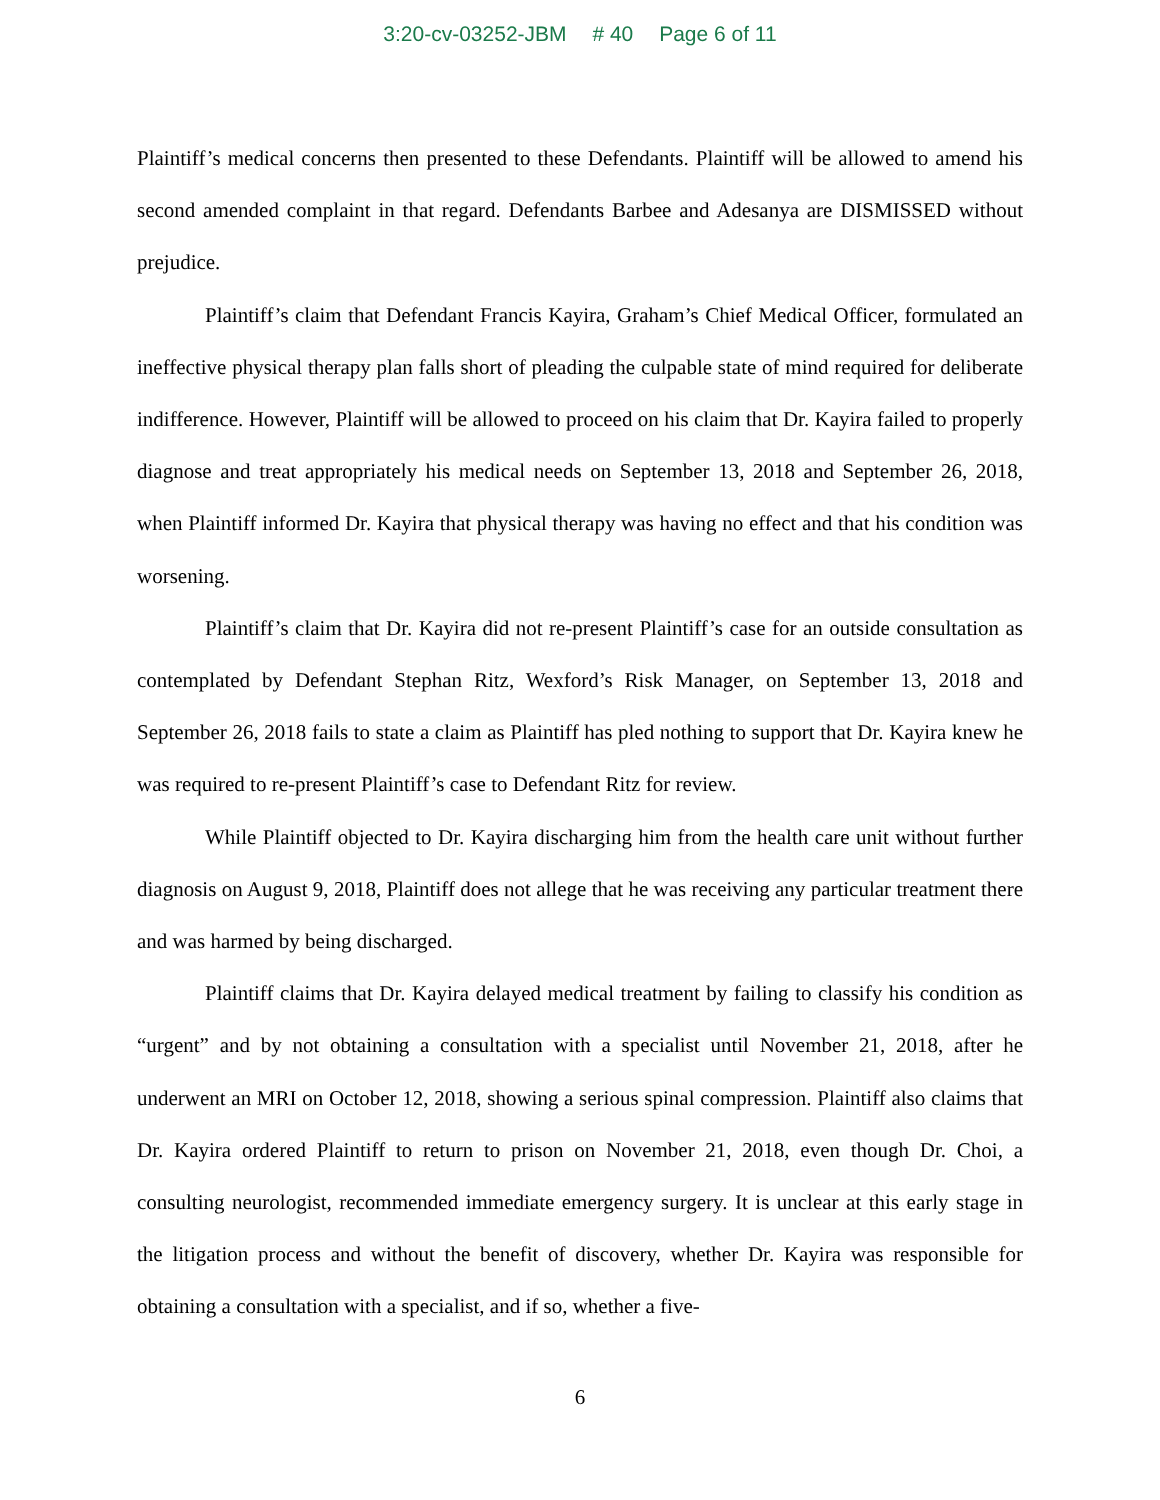3:20-cv-03252-JBM # 40 Page 6 of 11
Plaintiff’s medical concerns then presented to these Defendants. Plaintiff will be allowed to amend his second amended complaint in that regard. Defendants Barbee and Adesanya are DISMISSED without prejudice.
Plaintiff’s claim that Defendant Francis Kayira, Graham’s Chief Medical Officer, formulated an ineffective physical therapy plan falls short of pleading the culpable state of mind required for deliberate indifference. However, Plaintiff will be allowed to proceed on his claim that Dr. Kayira failed to properly diagnose and treat appropriately his medical needs on September 13, 2018 and September 26, 2018, when Plaintiff informed Dr. Kayira that physical therapy was having no effect and that his condition was worsening.
Plaintiff’s claim that Dr. Kayira did not re-present Plaintiff’s case for an outside consultation as contemplated by Defendant Stephan Ritz, Wexford’s Risk Manager, on September 13, 2018 and September 26, 2018 fails to state a claim as Plaintiff has pled nothing to support that Dr. Kayira knew he was required to re-present Plaintiff’s case to Defendant Ritz for review.
While Plaintiff objected to Dr. Kayira discharging him from the health care unit without further diagnosis on August 9, 2018, Plaintiff does not allege that he was receiving any particular treatment there and was harmed by being discharged.
Plaintiff claims that Dr. Kayira delayed medical treatment by failing to classify his condition as “urgent” and by not obtaining a consultation with a specialist until November 21, 2018, after he underwent an MRI on October 12, 2018, showing a serious spinal compression. Plaintiff also claims that Dr. Kayira ordered Plaintiff to return to prison on November 21, 2018, even though Dr. Choi, a consulting neurologist, recommended immediate emergency surgery. It is unclear at this early stage in the litigation process and without the benefit of discovery, whether Dr. Kayira was responsible for obtaining a consultation with a specialist, and if so, whether a five-
6